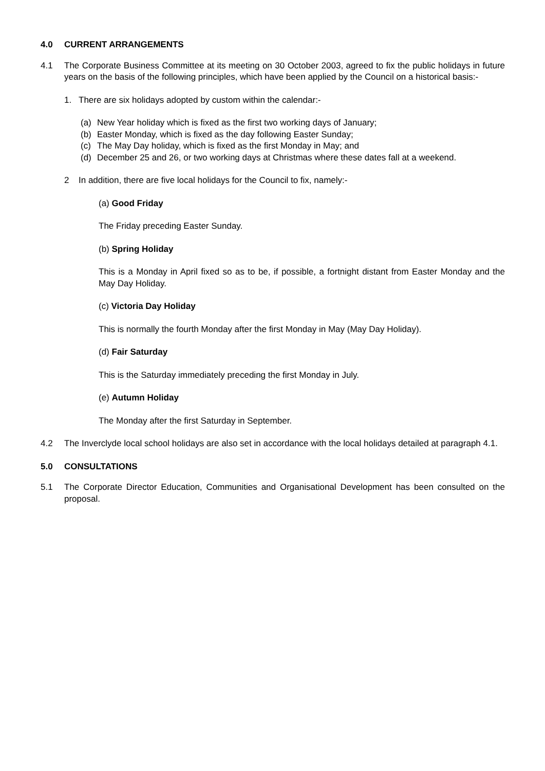4.0 CURRENT ARRANGEMENTS
4.1 The Corporate Business Committee at its meeting on 30 October 2003, agreed to fix the public holidays in future years on the basis of the following principles, which have been applied by the Council on a historical basis:-
1. There are six holidays adopted by custom within the calendar:-
(a) New Year holiday which is fixed as the first two working days of January;
(b) Easter Monday, which is fixed as the day following Easter Sunday;
(c) The May Day holiday, which is fixed as the first Monday in May; and
(d) December 25 and 26, or two working days at Christmas where these dates fall at a weekend.
2 In addition, there are five local holidays for the Council to fix, namely:-
(a) Good Friday
The Friday preceding Easter Sunday.
(b) Spring Holiday
This is a Monday in April fixed so as to be, if possible, a fortnight distant from Easter Monday and the May Day Holiday.
(c) Victoria Day Holiday
This is normally the fourth Monday after the first Monday in May (May Day Holiday).
(d) Fair Saturday
This is the Saturday immediately preceding the first Monday in July.
(e) Autumn Holiday
The Monday after the first Saturday in September.
4.2 The Inverclyde local school holidays are also set in accordance with the local holidays detailed at paragraph 4.1.
5.0 CONSULTATIONS
5.1 The Corporate Director Education, Communities and Organisational Development has been consulted on the proposal.